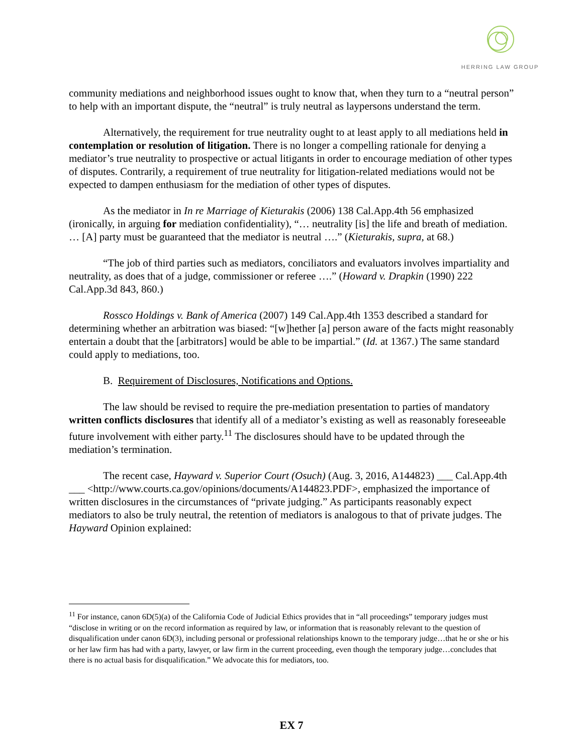HERRING LAW GROUP
community mediations and neighborhood issues ought to know that, when they turn to a “neutral person” to help with an important dispute, the “neutral” is truly neutral as laypersons understand the term.
Alternatively, the requirement for true neutrality ought to at least apply to all mediations held in contemplation or resolution of litigation. There is no longer a compelling rationale for denying a mediator’s true neutrality to prospective or actual litigants in order to encourage mediation of other types of disputes. Contrarily, a requirement of true neutrality for litigation-related mediations would not be expected to dampen enthusiasm for the mediation of other types of disputes.
As the mediator in In re Marriage of Kieturakis (2006) 138 Cal.App.4th 56 emphasized (ironically, in arguing for mediation confidentiality), “… neutrality [is] the life and breath of mediation. … [A] party must be guaranteed that the mediator is neutral ….” (Kieturakis, supra, at 68.)
“The job of third parties such as mediators, conciliators and evaluators involves impartiality and neutrality, as does that of a judge, commissioner or referee ….” (Howard v. Drapkin (1990) 222 Cal.App.3d 843, 860.)
Rossco Holdings v. Bank of America (2007) 149 Cal.App.4th 1353 described a standard for determining whether an arbitration was biased: “[w]hether [a] person aware of the facts might reasonably entertain a doubt that the [arbitrators] would be able to be impartial.” (Id. at 1367.) The same standard could apply to mediations, too.
B. Requirement of Disclosures, Notifications and Options.
The law should be revised to require the pre-mediation presentation to parties of mandatory written conflicts disclosures that identify all of a mediator’s existing as well as reasonably foreseeable future involvement with either party.<sup>11</sup> The disclosures should have to be updated through the mediation’s termination.
The recent case, Hayward v. Superior Court (Osuch) (Aug. 3, 2016, A144823) ___ Cal.App.4th ___ <http://www.courts.ca.gov/opinions/documents/A144823.PDF>, emphasized the importance of written disclosures in the circumstances of “private judging.” As participants reasonably expect mediators to also be truly neutral, the retention of mediators is analogous to that of private judges. The Hayward Opinion explained:
<sup>11</sup> For instance, canon 6D(5)(a) of the California Code of Judicial Ethics provides that in “all proceedings” temporary judges must “disclose in writing or on the record information as required by law, or information that is reasonably relevant to the question of disqualification under canon 6D(3), including personal or professional relationships known to the temporary judge…that he or she or his or her law firm has had with a party, lawyer, or law firm in the current proceeding, even though the temporary judge…concludes that there is no actual basis for disqualification.” We advocate this for mediators, too.
EX 7